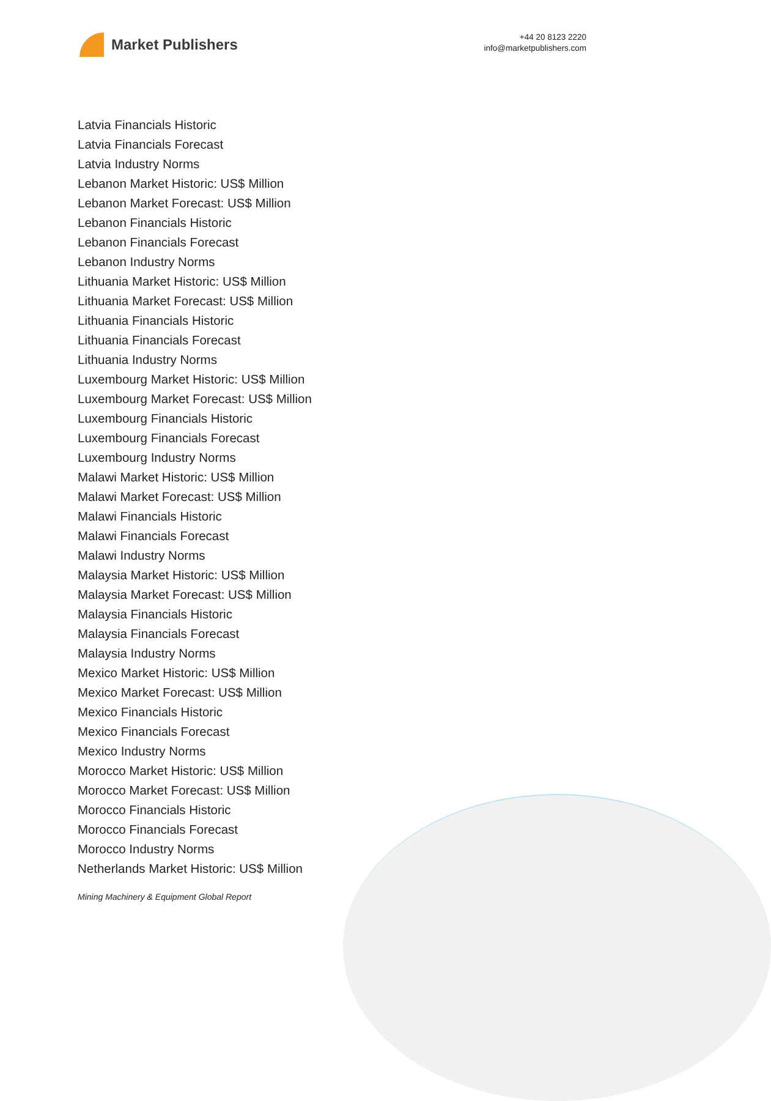Market Publishers
+44 20 8123 2220
info@marketpublishers.com
Latvia Financials Historic
Latvia Financials Forecast
Latvia Industry Norms
Lebanon Market Historic: US$ Million
Lebanon Market Forecast: US$ Million
Lebanon Financials Historic
Lebanon Financials Forecast
Lebanon Industry Norms
Lithuania Market Historic: US$ Million
Lithuania Market Forecast: US$ Million
Lithuania Financials Historic
Lithuania Financials Forecast
Lithuania Industry Norms
Luxembourg Market Historic: US$ Million
Luxembourg Market Forecast: US$ Million
Luxembourg Financials Historic
Luxembourg Financials Forecast
Luxembourg Industry Norms
Malawi Market Historic: US$ Million
Malawi Market Forecast: US$ Million
Malawi Financials Historic
Malawi Financials Forecast
Malawi Industry Norms
Malaysia Market Historic: US$ Million
Malaysia Market Forecast: US$ Million
Malaysia Financials Historic
Malaysia Financials Forecast
Malaysia Industry Norms
Mexico Market Historic: US$ Million
Mexico Market Forecast: US$ Million
Mexico Financials Historic
Mexico Financials Forecast
Mexico Industry Norms
Morocco Market Historic: US$ Million
Morocco Market Forecast: US$ Million
Morocco Financials Historic
Morocco Financials Forecast
Morocco Industry Norms
Netherlands Market Historic: US$ Million
Mining Machinery & Equipment Global Report